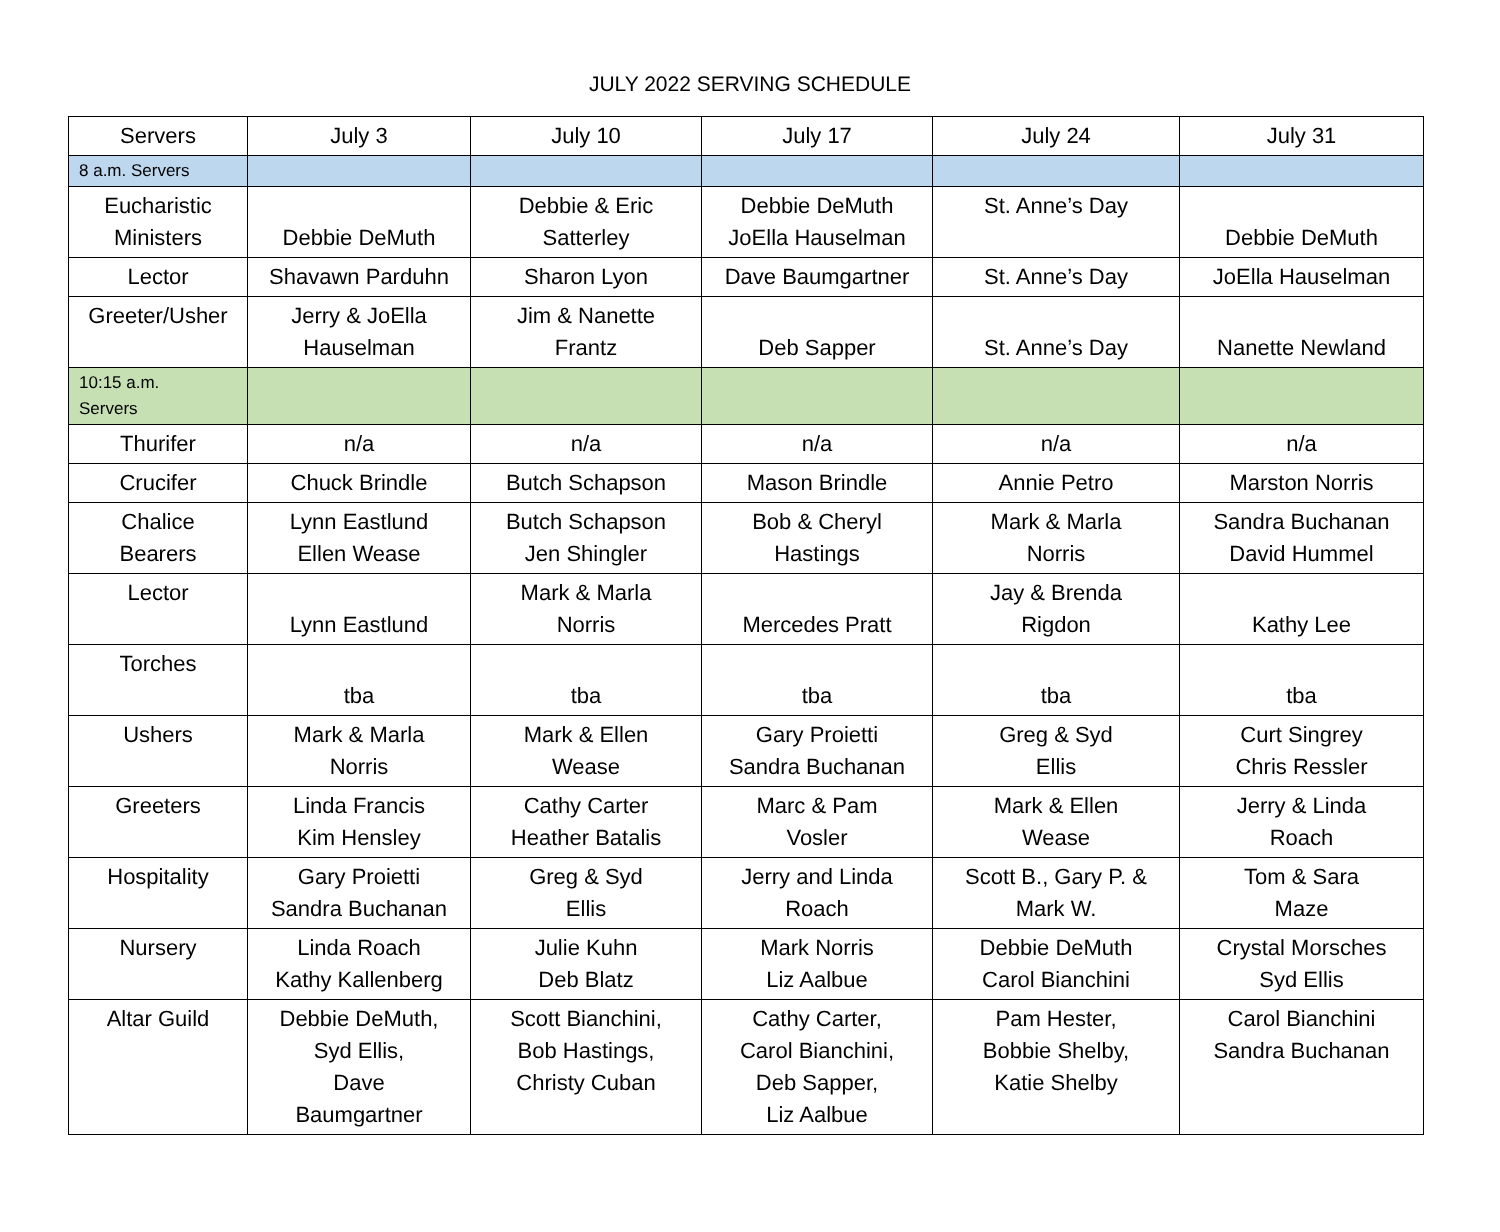JULY 2022 SERVING SCHEDULE
| Servers | July 3 | July 10 | July 17 | July 24 | July 31 |
| --- | --- | --- | --- | --- | --- |
| 8 a.m. Servers | | | | | |
| Eucharistic Ministers | Debbie DeMuth | Debbie & Eric Satterley | Debbie DeMuth JoElla Hauselman | St. Anne’s Day | Debbie DeMuth |
| Lector | Shavawn Parduhn | Sharon Lyon | Dave Baumgartner | St. Anne’s Day | JoElla Hauselman |
| Greeter/Usher | Jerry & JoElla Hauselman | Jim & Nanette Frantz | Deb Sapper | St. Anne’s Day | Nanette Newland |
| 10:15 a.m. Servers | | | | | |
| Thurifer | n/a | n/a | n/a | n/a | n/a |
| Crucifer | Chuck Brindle | Butch Schapson | Mason Brindle | Annie Petro | Marston Norris |
| Chalice Bearers | Lynn Eastlund Ellen Wease | Butch Schapson Jen Shingler | Bob & Cheryl Hastings | Mark & Marla Norris | Sandra Buchanan David Hummel |
| Lector | Lynn Eastlund | Mark & Marla Norris | Mercedes Pratt | Jay & Brenda Rigdon | Kathy Lee |
| Torches | tba | tba | tba | tba | tba |
| Ushers | Mark & Marla Norris | Mark & Ellen Wease | Gary Proietti Sandra Buchanan | Greg & Syd Ellis | Curt Singrey Chris Ressler |
| Greeters | Linda Francis Kim Hensley | Cathy Carter Heather Batalis | Marc & Pam Vosler | Mark & Ellen Wease | Jerry & Linda Roach |
| Hospitality | Gary Proietti Sandra Buchanan | Greg & Syd Ellis | Jerry and Linda Roach | Scott B., Gary P. & Mark W. | Tom & Sara Maze |
| Nursery | Linda Roach Kathy Kallenberg | Julie Kuhn Deb Blatz | Mark Norris Liz Aalbue | Debbie DeMuth Carol Bianchini | Crystal Morsches Syd Ellis |
| Altar Guild | Debbie DeMuth, Syd Ellis, Dave Baumgartner | Scott Bianchini, Bob Hastings, Christy Cuban | Cathy Carter, Carol Bianchini, Deb Sapper, Liz Aalbue | Pam Hester, Bobbie Shelby, Katie Shelby | Carol Bianchini Sandra Buchanan |